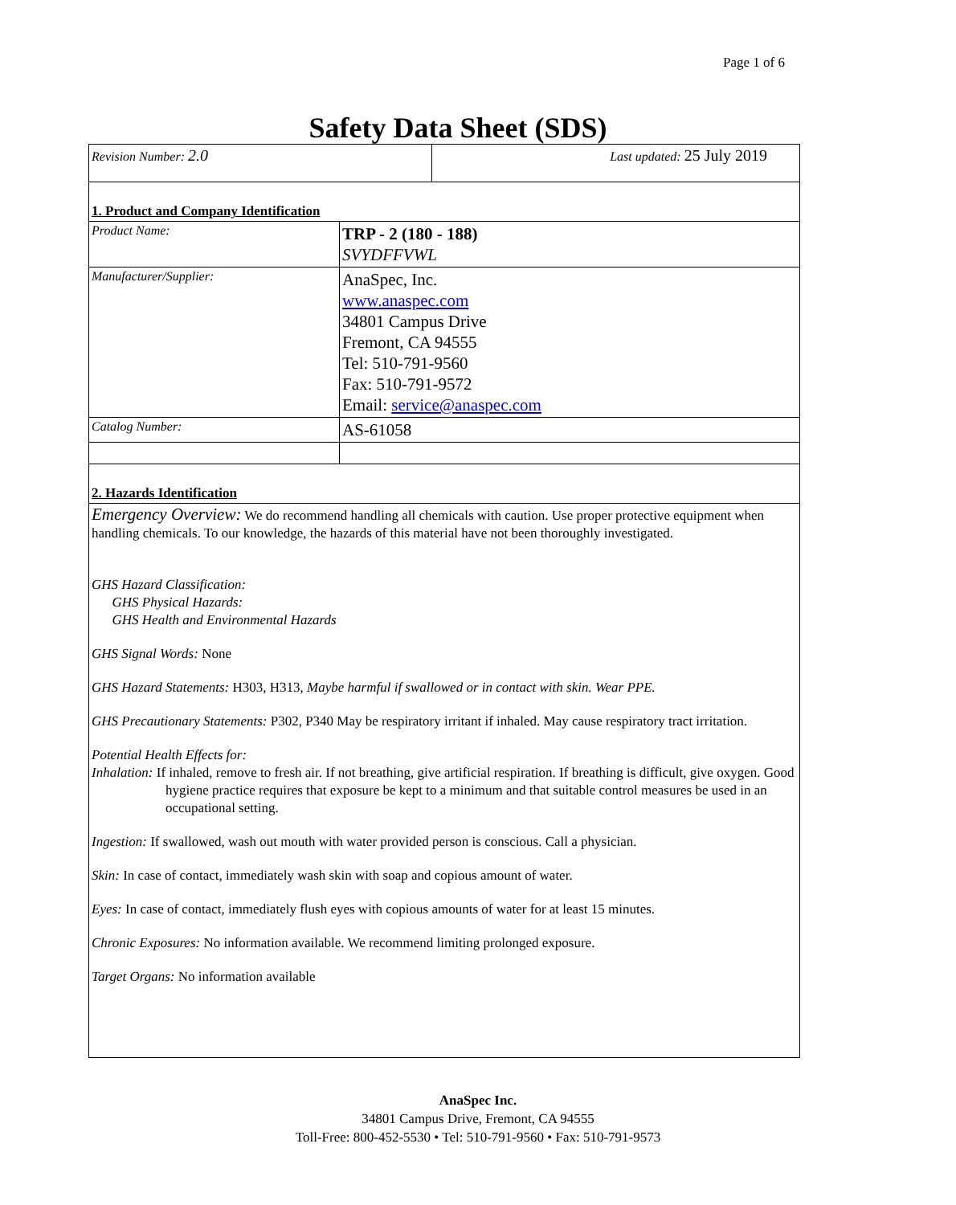Page 1 of 6
Safety Data Sheet (SDS)
| Revision Number: 2.0 | Last updated: 25 July 2019 |
| 1. Product and Company Identification | |
| Product Name: | TRP - 2 (180 - 188) SVYDFFVWL |
| Manufacturer/Supplier: | AnaSpec, Inc. www.anaspec.com 34801 Campus Drive Fremont, CA 94555 Tel: 510-791-9560 Fax: 510-791-9572 Email: service@anaspec.com |
| Catalog Number: | AS-61058 |
| 2. Hazards Identification | |
| Emergency Overview: We do recommend handling all chemicals with caution. Use proper protective equipment when handling chemicals. To our knowledge, the hazards of this material have not been thoroughly investigated. GHS Hazard Classification: GHS Physical Hazards: GHS Health and Environmental Hazards GHS Signal Words: None GHS Hazard Statements: H303, H313, Maybe harmful if swallowed or in contact with skin. Wear PPE. GHS Precautionary Statements: P302, P340 May be respiratory irritant if inhaled. May cause respiratory tract irritation. Potential Health Effects for: Inhalation: If inhaled, remove to fresh air. If not breathing, give artificial respiration. If breathing is difficult, give oxygen. Good hygiene practice requires that exposure be kept to a minimum and that suitable control measures be used in an occupational setting. Ingestion: If swallowed, wash out mouth with water provided person is conscious. Call a physician. Skin: In case of contact, immediately wash skin with soap and copious amount of water. Eyes: In case of contact, immediately flush eyes with copious amounts of water for at least 15 minutes. Chronic Exposures: No information available. We recommend limiting prolonged exposure. Target Organs: No information available | |
AnaSpec Inc.
34801 Campus Drive, Fremont, CA 94555
Toll-Free: 800-452-5530 • Tel: 510-791-9560 • Fax: 510-791-9573